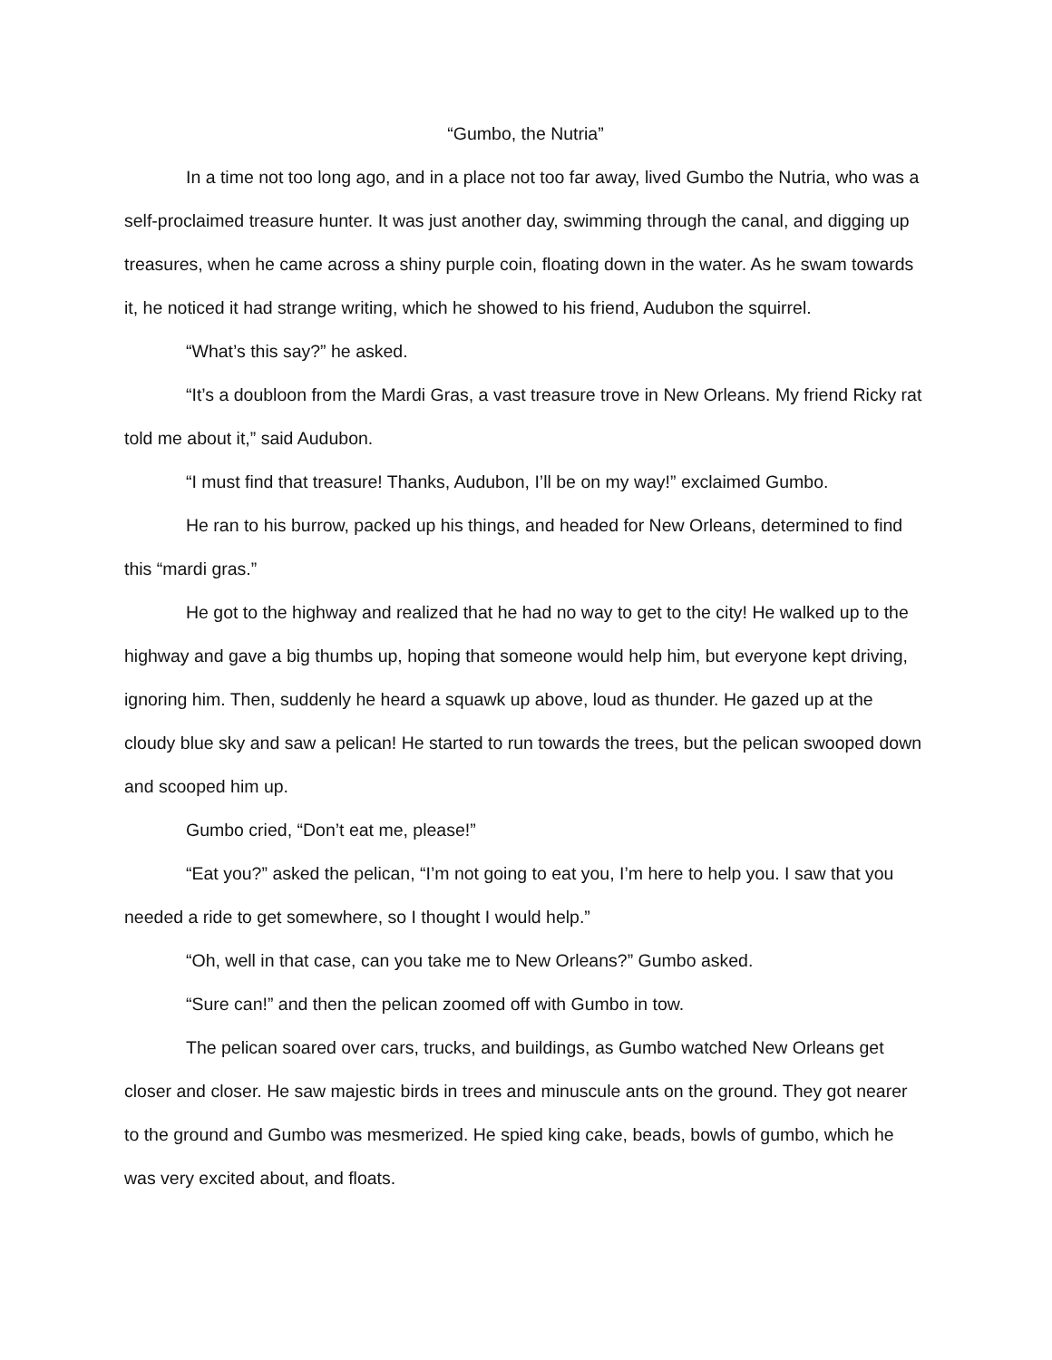“Gumbo, the Nutria”
In a time not too long ago, and in a place not too far away, lived Gumbo the Nutria, who was a self-proclaimed treasure hunter. It was just another day, swimming through the canal, and digging up treasures, when he came across a shiny purple coin, floating down in the water. As he swam towards it, he noticed it had strange writing, which he showed to his friend, Audubon the squirrel.
“What’s this say?” he asked.
“It’s a doubloon from the Mardi Gras, a vast treasure trove in New Orleans. My friend Ricky rat told me about it,” said Audubon.
“I must find that treasure! Thanks, Audubon, I’ll be on my way!” exclaimed Gumbo.
He ran to his burrow, packed up his things, and headed for New Orleans, determined to find this “mardi gras.”
He got to the highway and realized that he had no way to get to the city! He walked up to the highway and gave a big thumbs up, hoping that someone would help him, but everyone kept driving, ignoring him. Then, suddenly he heard a squawk up above, loud as thunder. He gazed up at the cloudy blue sky and saw a pelican! He started to run towards the trees, but the pelican swooped down and scooped him up.
Gumbo cried, “Don’t eat me, please!”
“Eat you?” asked the pelican, “I’m not going to eat you, I’m here to help you. I saw that you needed a ride to get somewhere, so I thought I would help.”
“Oh, well in that case, can you take me to New Orleans?” Gumbo asked.
“Sure can!” and then the pelican zoomed off with Gumbo in tow.
The pelican soared over cars, trucks, and buildings, as Gumbo watched New Orleans get closer and closer. He saw majestic birds in trees and minuscule ants on the ground. They got nearer to the ground and Gumbo was mesmerized. He spied king cake, beads, bowls of gumbo, which he was very excited about, and floats.